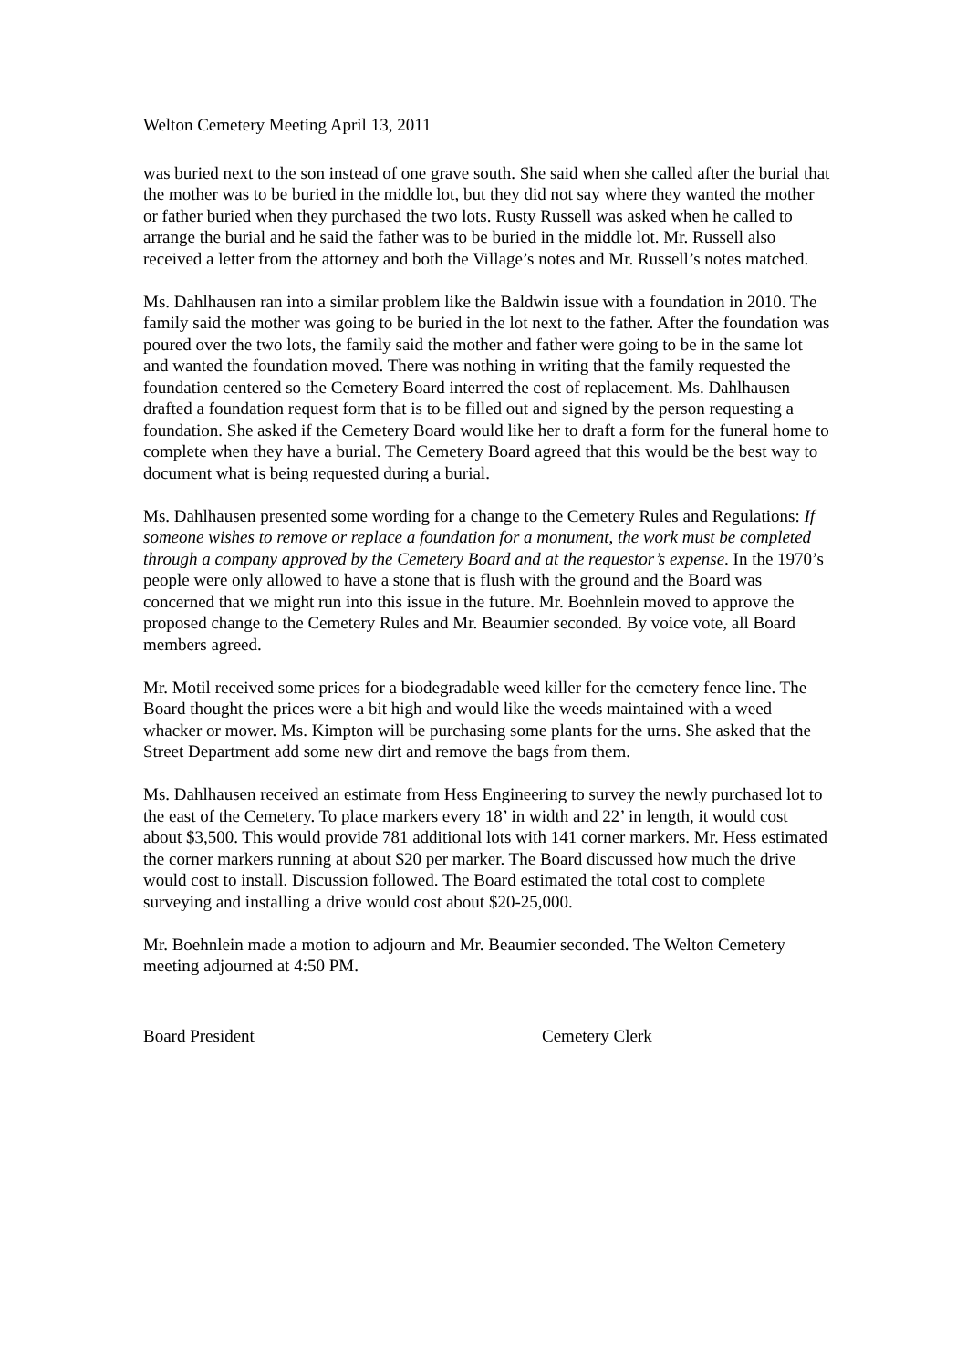Welton Cemetery Meeting April 13, 2011
was buried next to the son instead of one grave south. She said when she called after the burial that the mother was to be buried in the middle lot, but they did not say where they wanted the mother or father buried when they purchased the two lots. Rusty Russell was asked when he called to arrange the burial and he said the father was to be buried in the middle lot. Mr. Russell also received a letter from the attorney and both the Village’s notes and Mr. Russell’s notes matched.
Ms. Dahlhausen ran into a similar problem like the Baldwin issue with a foundation in 2010. The family said the mother was going to be buried in the lot next to the father. After the foundation was poured over the two lots, the family said the mother and father were going to be in the same lot and wanted the foundation moved. There was nothing in writing that the family requested the foundation centered so the Cemetery Board interred the cost of replacement. Ms. Dahlhausen drafted a foundation request form that is to be filled out and signed by the person requesting a foundation. She asked if the Cemetery Board would like her to draft a form for the funeral home to complete when they have a burial. The Cemetery Board agreed that this would be the best way to document what is being requested during a burial.
Ms. Dahlhausen presented some wording for a change to the Cemetery Rules and Regulations: If someone wishes to remove or replace a foundation for a monument, the work must be completed through a company approved by the Cemetery Board and at the requestor’s expense. In the 1970’s people were only allowed to have a stone that is flush with the ground and the Board was concerned that we might run into this issue in the future. Mr. Boehnlein moved to approve the proposed change to the Cemetery Rules and Mr. Beaumier seconded. By voice vote, all Board members agreed.
Mr. Motil received some prices for a biodegradable weed killer for the cemetery fence line. The Board thought the prices were a bit high and would like the weeds maintained with a weed whacker or mower. Ms. Kimpton will be purchasing some plants for the urns. She asked that the Street Department add some new dirt and remove the bags from them.
Ms. Dahlhausen received an estimate from Hess Engineering to survey the newly purchased lot to the east of the Cemetery. To place markers every 18’ in width and 22’ in length, it would cost about $3,500. This would provide 781 additional lots with 141 corner markers. Mr. Hess estimated the corner markers running at about $20 per marker. The Board discussed how much the drive would cost to install. Discussion followed. The Board estimated the total cost to complete surveying and installing a drive would cost about $20-25,000.
Mr. Boehnlein made a motion to adjourn and Mr. Beaumier seconded. The Welton Cemetery meeting adjourned at 4:50 PM.
Board President Cemetery Clerk